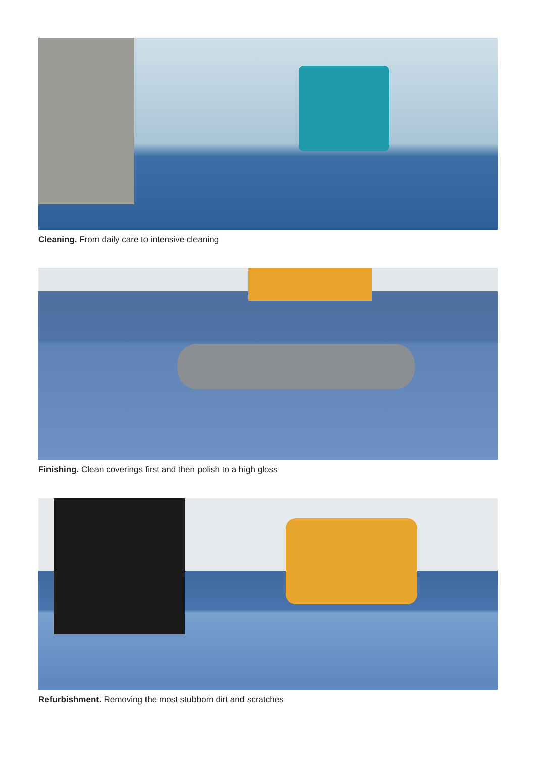Cleaning. From daily care to intensive cleaning
Finishing. Clean coverings first and then polish to a high gloss
Refurbishment. Removing the most stubborn dirt and scratches